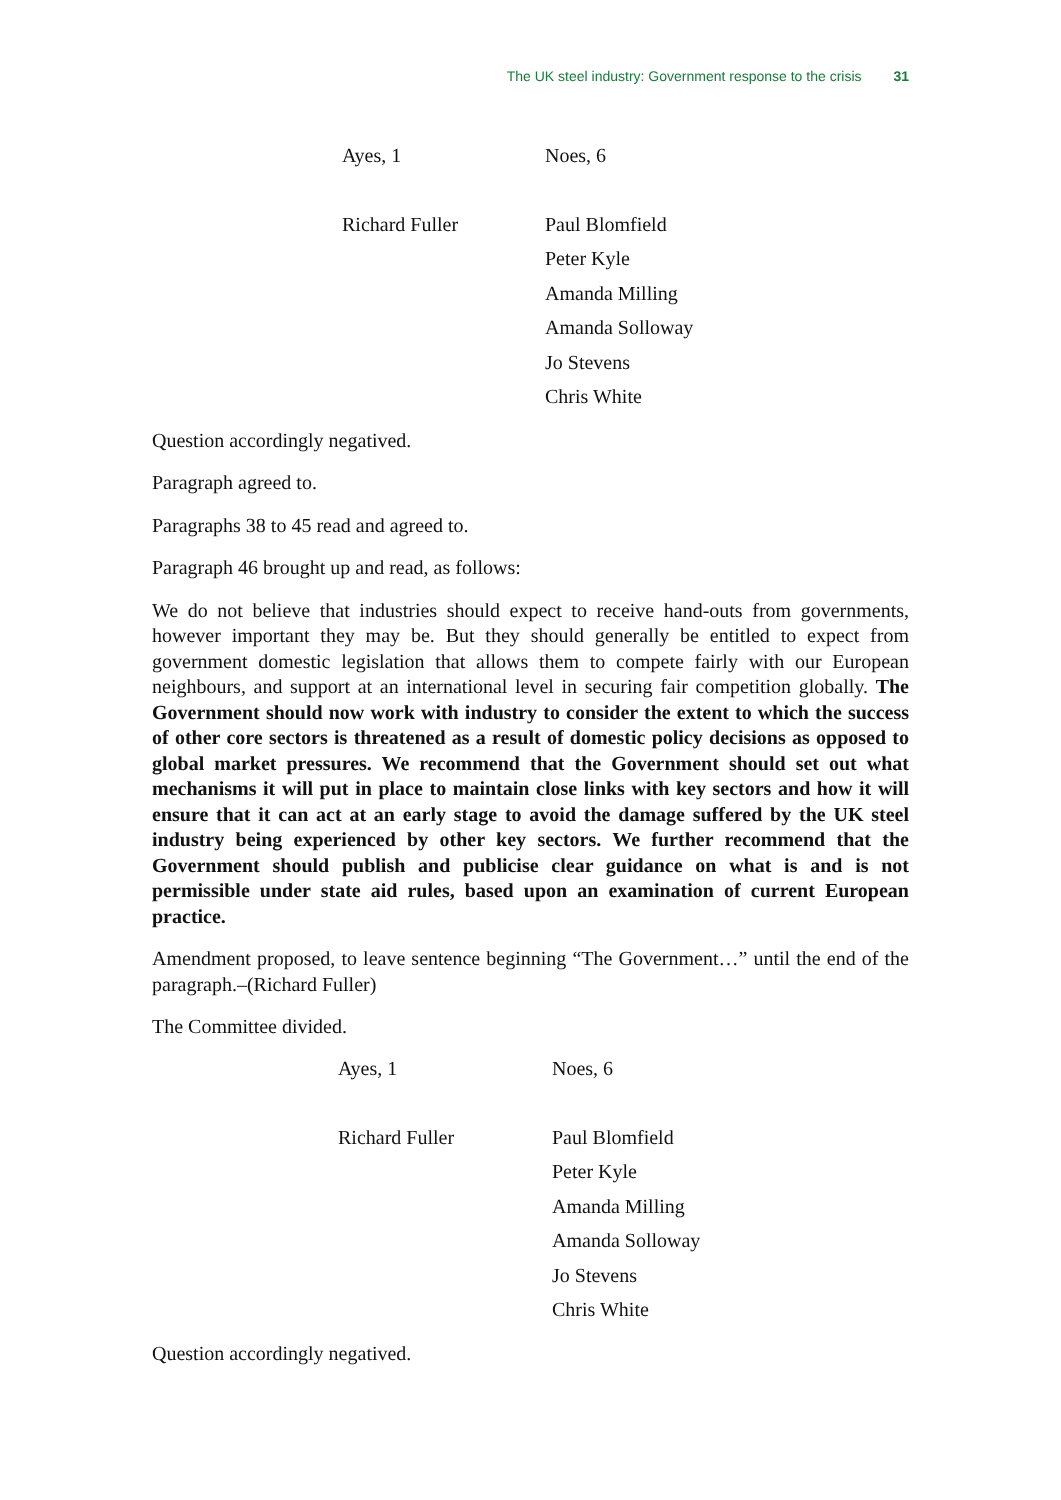The UK steel industry: Government response to the crisis 31
| Ayes, 1 | Noes, 6 |
| Richard Fuller | Paul Blomfield |
| | Peter Kyle |
| | Amanda Milling |
| | Amanda Solloway |
| | Jo Stevens |
| | Chris White |
Question accordingly negatived.
Paragraph agreed to.
Paragraphs 38 to 45 read and agreed to.
Paragraph 46 brought up and read, as follows:
We do not believe that industries should expect to receive hand-outs from governments, however important they may be. But they should generally be entitled to expect from government domestic legislation that allows them to compete fairly with our European neighbours, and support at an international level in securing fair competition globally. The Government should now work with industry to consider the extent to which the success of other core sectors is threatened as a result of domestic policy decisions as opposed to global market pressures. We recommend that the Government should set out what mechanisms it will put in place to maintain close links with key sectors and how it will ensure that it can act at an early stage to avoid the damage suffered by the UK steel industry being experienced by other key sectors. We further recommend that the Government should publish and publicise clear guidance on what is and is not permissible under state aid rules, based upon an examination of current European practice.
Amendment proposed, to leave sentence beginning “The Government…” until the end of the paragraph.–(Richard Fuller)
The Committee divided.
| Ayes, 1 | Noes, 6 |
| Richard Fuller | Paul Blomfield |
| | Peter Kyle |
| | Amanda Milling |
| | Amanda Solloway |
| | Jo Stevens |
| | Chris White |
Question accordingly negatived.